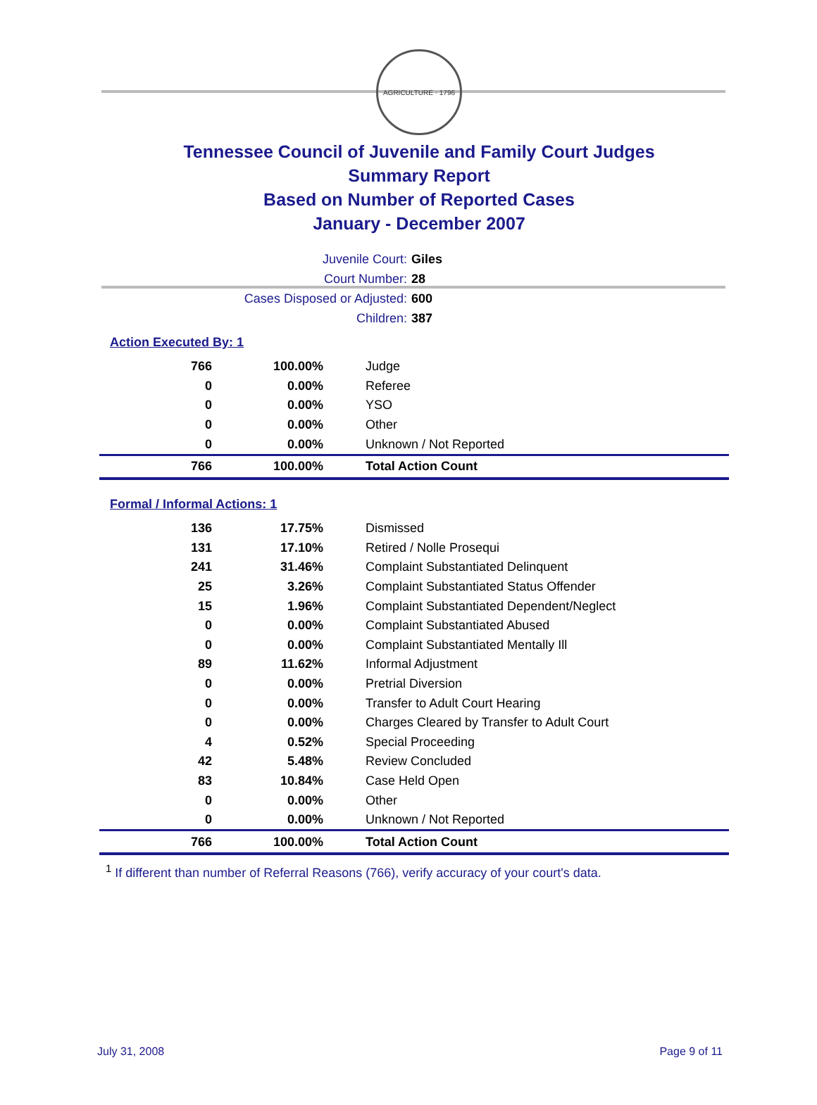AGRICULTURE · 1796
Tennessee Council of Juvenile and Family Court Judges
Summary Report
Based on Number of Reported Cases
January - December 2007
Juvenile Court: Giles
Court Number: 28
Cases Disposed or Adjusted: 600
Children: 387
Action Executed By: 1
| 766 | 100.00% | Judge |
| 0 | 0.00% | Referee |
| 0 | 0.00% | YSO |
| 0 | 0.00% | Other |
| 0 | 0.00% | Unknown / Not Reported |
| 766 | 100.00% | Total Action Count |
Formal / Informal Actions: 1
| 136 | 17.75% | Dismissed |
| 131 | 17.10% | Retired / Nolle Prosequi |
| 241 | 31.46% | Complaint Substantiated Delinquent |
| 25 | 3.26% | Complaint Substantiated Status Offender |
| 15 | 1.96% | Complaint Substantiated Dependent/Neglect |
| 0 | 0.00% | Complaint Substantiated Abused |
| 0 | 0.00% | Complaint Substantiated Mentally Ill |
| 89 | 11.62% | Informal Adjustment |
| 0 | 0.00% | Pretrial Diversion |
| 0 | 0.00% | Transfer to Adult Court Hearing |
| 0 | 0.00% | Charges Cleared by Transfer to Adult Court |
| 4 | 0.52% | Special Proceeding |
| 42 | 5.48% | Review Concluded |
| 83 | 10.84% | Case Held Open |
| 0 | 0.00% | Other |
| 0 | 0.00% | Unknown / Not Reported |
| 766 | 100.00% | Total Action Count |
<sup>1</sup> If different than number of Referral Reasons (766), verify accuracy of your court's data.
July 31, 2008 Page 9 of 11